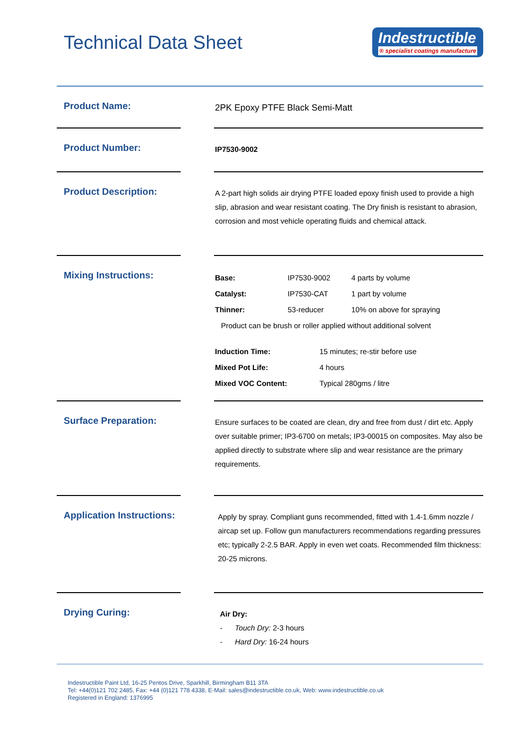Technical Data Sheet
Indestructible
® specialist coatings manufacture
Product Name:
2PK Epoxy PTFE Black Semi-Matt
Product Number:
IP7530-9002
Product Description:
A 2-part high solids air drying PTFE loaded epoxy finish used to provide a high slip, abrasion and wear resistant coating. The Dry finish is resistant to abrasion, corrosion and most vehicle operating fluids and chemical attack.
Mixing Instructions:
| Base: | IP7530-9002 | 4 parts by volume |
| Catalyst: | IP7530-CAT | 1 part by volume |
| Thinner: | 53-reducer | 10% on above for spraying |
| Product can be brush or roller applied without additional solvent | | |
| Induction Time: | 15 minutes; re-stir before use |
| Mixed Pot Life: | 4 hours |
| Mixed VOC Content: | Typical 280gms / litre |
Surface Preparation:
Ensure surfaces to be coated are clean, dry and free from dust / dirt etc. Apply over suitable primer; IP3-6700 on metals; IP3-00015 on composites. May also be applied directly to substrate where slip and wear resistance are the primary requirements.
Application Instructions:
Apply by spray. Compliant guns recommended, fitted with 1.4-1.6mm nozzle / aircap set up. Follow gun manufacturers recommendations regarding pressures etc; typically 2-2.5 BAR. Apply in even wet coats. Recommended film thickness: 20-25 microns.
Drying Curing:
Air Dry:
- Touch Dry: 2-3 hours
- Hard Dry: 16-24 hours
Indestructible Paint Ltd, 16-25 Pentos Drive, Sparkhill, Birmingham B11 3TA
Tel: +44(0)121 702 2485, Fax: +44 (0)121 778 4338, E-Mail: sales@indestructible.co.uk, Web: www.indestructible.co.uk
Registered in England: 1376995